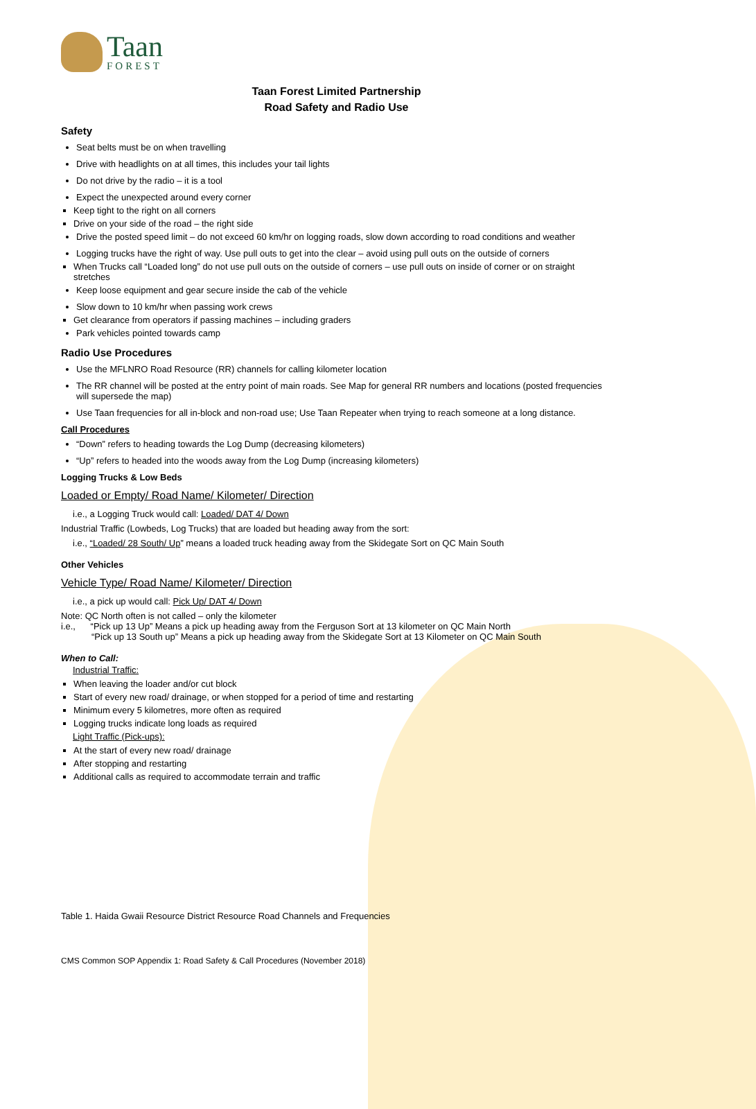Taan
FOREST
Taan Forest Limited Partnership
Road Safety and Radio Use
Safety
Seat belts must be on when travelling
Drive with headlights on at all times, this includes your tail lights
Do not drive by the radio – it is a tool
Expect the unexpected around every corner
Keep tight to the right on all corners
Drive on your side of the road – the right side
Drive the posted speed limit – do not exceed 60 km/hr on logging roads, slow down according to road conditions and weather
Logging trucks have the right of way. Use pull outs to get into the clear – avoid using pull outs on the outside of corners
When Trucks call “Loaded long” do not use pull outs on the outside of corners – use pull outs on inside of corner or on straight stretches
Keep loose equipment and gear secure inside the cab of the vehicle
Slow down to 10 km/hr when passing work crews
Get clearance from operators if passing machines – including graders
Park vehicles pointed towards camp
Radio Use Procedures
Use the MFLNRO Road Resource (RR) channels for calling kilometer location
The RR channel will be posted at the entry point of main roads. See Map for general RR numbers and locations (posted frequencies will supersede the map)
Use Taan frequencies for all in-block and non-road use; Use Taan Repeater when trying to reach someone at a long distance.
Call Procedures
“Down” refers to heading towards the Log Dump (decreasing kilometers)
“Up” refers to headed into the woods away from the Log Dump (increasing kilometers)
Logging Trucks & Low Beds
Loaded or Empty/ Road Name/ Kilometer/ Direction
i.e., a Logging Truck would call: Loaded/ DAT 4/ Down
Industrial Traffic (Lowbeds, Log Trucks) that are loaded but heading away from the sort:
i.e., “Loaded/ 28 South/ Up” means a loaded truck heading away from the Skidegate Sort on QC Main South
Other Vehicles
Vehicle Type/ Road Name/ Kilometer/ Direction
i.e., a pick up would call: Pick Up/ DAT 4/ Down
Note: QC North often is not called – only the kilometer
i.e., “Pick up 13 Up” Means a pick up heading away from the Ferguson Sort at 13 kilometer on QC Main North
“Pick up 13 South up” Means a pick up heading away from the Skidegate Sort at 13 Kilometer on QC Main South
When to Call:
Industrial Traffic:
When leaving the loader and/or cut block
Start of every new road/ drainage, or when stopped for a period of time and restarting
Minimum every 5 kilometres, more often as required
Logging trucks indicate long loads as required
Light Traffic (Pick-ups):
At the start of every new road/ drainage
After stopping and restarting
Additional calls as required to accommodate terrain and traffic
Table 1. Haida Gwaii Resource District Resource Road Channels and Frequencies
CMS Common SOP Appendix 1: Road Safety & Call Procedures (November 2018)